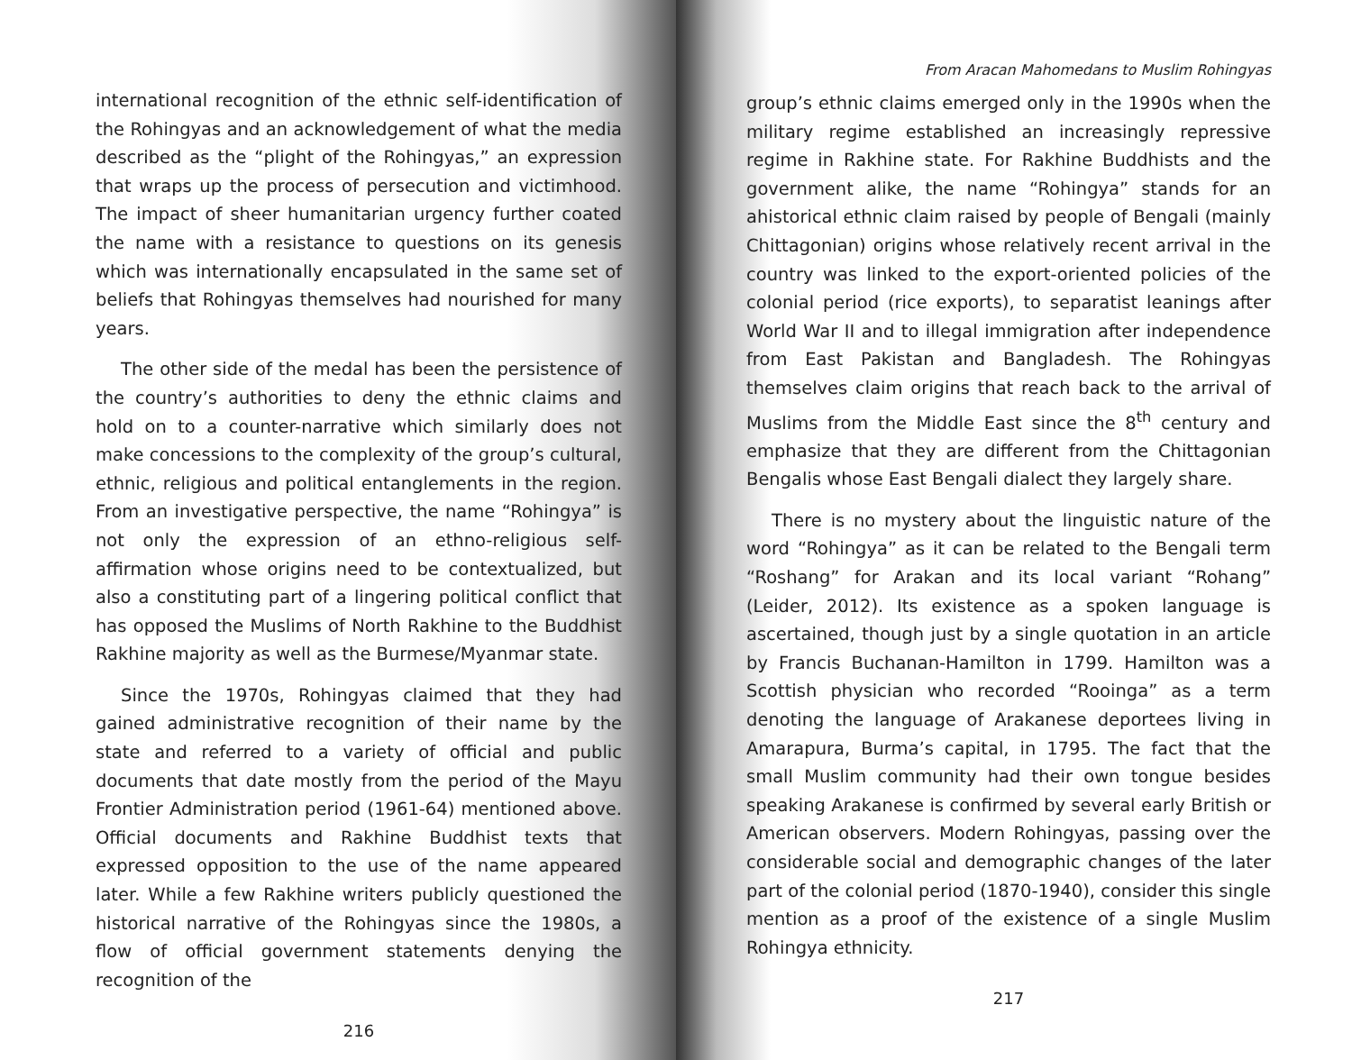international recognition of the ethnic self-identification of the Rohingyas and an acknowledgement of what the media described as the “plight of the Rohingyas,” an expression that wraps up the process of persecution and victimhood. The impact of sheer humanitarian urgency further coated the name with a resistance to questions on its genesis which was internationally encapsulated in the same set of beliefs that Rohingyas themselves had nourished for many years.
The other side of the medal has been the persistence of the country’s authorities to deny the ethnic claims and hold on to a counter-narrative which similarly does not make concessions to the complexity of the group’s cultural, ethnic, religious and political entanglements in the region. From an investigative perspective, the name “Rohingya” is not only the expression of an ethno-religious self-affirmation whose origins need to be contextualized, but also a constituting part of a lingering political conflict that has opposed the Muslims of North Rakhine to the Buddhist Rakhine majority as well as the Burmese/Myanmar state.
Since the 1970s, Rohingyas claimed that they had gained administrative recognition of their name by the state and referred to a variety of official and public documents that date mostly from the period of the Mayu Frontier Administration period (1961-64) mentioned above. Official documents and Rakhine Buddhist texts that expressed opposition to the use of the name appeared later. While a few Rakhine writers publicly questioned the historical narrative of the Rohingyas since the 1980s, a flow of official government statements denying the recognition of the
216
From Aracan Mahomedans to Muslim Rohingyas
group’s ethnic claims emerged only in the 1990s when the military regime established an increasingly repressive regime in Rakhine state. For Rakhine Buddhists and the government alike, the name “Rohingya” stands for an ahistorical ethnic claim raised by people of Bengali (mainly Chittagonian) origins whose relatively recent arrival in the country was linked to the export-oriented policies of the colonial period (rice exports), to separatist leanings after World War II and to illegal immigration after independence from East Pakistan and Bangladesh. The Rohingyas themselves claim origins that reach back to the arrival of Muslims from the Middle East since the 8<sup>th</sup> century and emphasize that they are different from the Chittagonian Bengalis whose East Bengali dialect they largely share.
There is no mystery about the linguistic nature of the word “Rohingya” as it can be related to the Bengali term “Roshang” for Arakan and its local variant “Rohang” (Leider, 2012). Its existence as a spoken language is ascertained, though just by a single quotation in an article by Francis Buchanan-Hamilton in 1799. Hamilton was a Scottish physician who recorded “Rooinga” as a term denoting the language of Arakanese deportees living in Amarapura, Burma’s capital, in 1795. The fact that the small Muslim community had their own tongue besides speaking Arakanese is confirmed by several early British or American observers. Modern Rohingyas, passing over the considerable social and demographic changes of the later part of the colonial period (1870-1940), consider this single mention as a proof of the existence of a single Muslim Rohingya ethnicity.
217